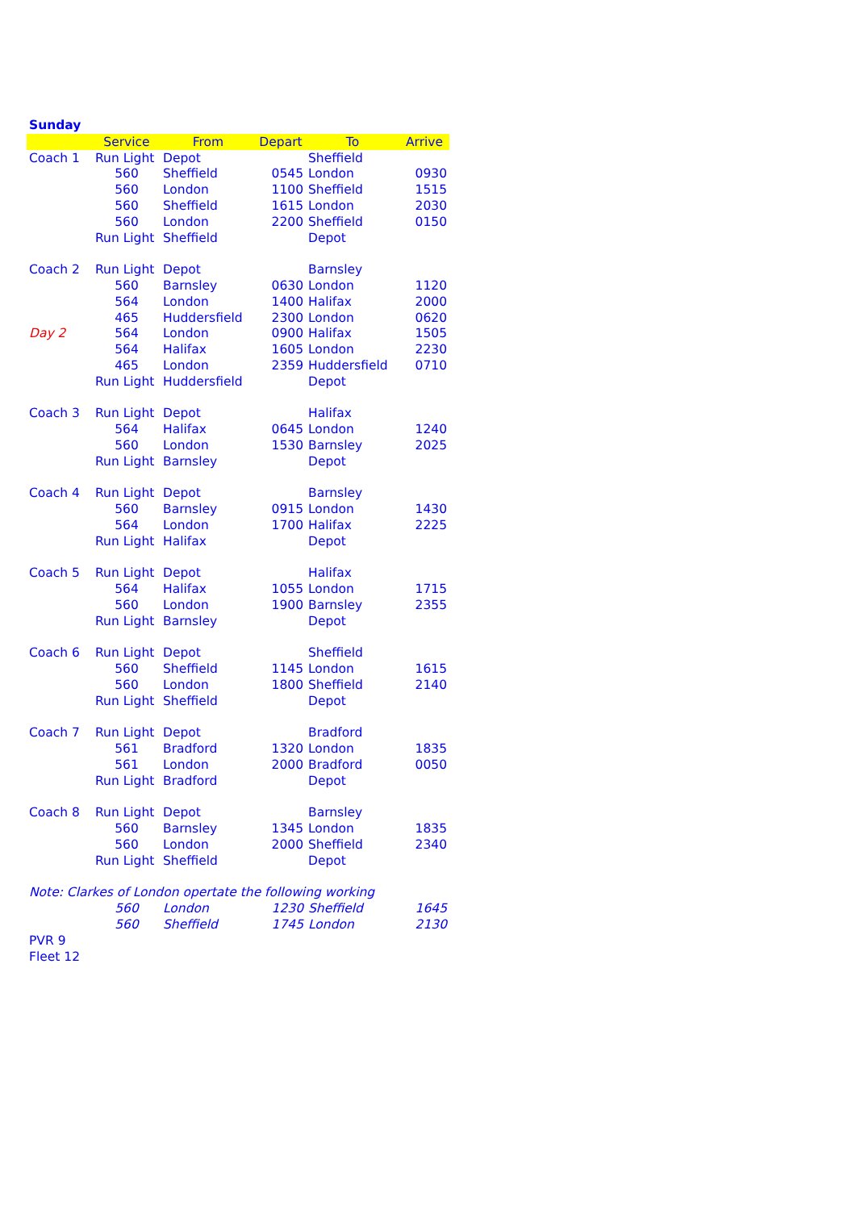Sunday
| | Service | From | Depart | To | Arrive |
| --- | --- | --- | --- | --- | --- |
| Coach 1 | Run Light | Depot | | Sheffield | |
| | 560 | Sheffield | 0545 | London | 0930 |
| | 560 | London | 1100 | Sheffield | 1515 |
| | 560 | Sheffield | 1615 | London | 2030 |
| | 560 | London | 2200 | Sheffield | 0150 |
| | Run Light | Sheffield | | Depot | |
| Coach 2 | Run Light | Depot | | Barnsley | |
| | 560 | Barnsley | 0630 | London | 1120 |
| | 564 | London | 1400 | Halifax | 2000 |
| | 465 | Huddersfield | 2300 | London | 0620 |
| Day 2 | 564 | London | 0900 | Halifax | 1505 |
| | 564 | Halifax | 1605 | London | 2230 |
| | 465 | London | 2359 | Huddersfield | 0710 |
| | Run Light | Huddersfield | | Depot | |
| Coach 3 | Run Light | Depot | | Halifax | |
| | 564 | Halifax | 0645 | London | 1240 |
| | 560 | London | 1530 | Barnsley | 2025 |
| | Run Light | Barnsley | | Depot | |
| Coach 4 | Run Light | Depot | | Barnsley | |
| | 560 | Barnsley | 0915 | London | 1430 |
| | 564 | London | 1700 | Halifax | 2225 |
| | Run Light | Halifax | | Depot | |
| Coach 5 | Run Light | Depot | | Halifax | |
| | 564 | Halifax | 1055 | London | 1715 |
| | 560 | London | 1900 | Barnsley | 2355 |
| | Run Light | Barnsley | | Depot | |
| Coach 6 | Run Light | Depot | | Sheffield | |
| | 560 | Sheffield | 1145 | London | 1615 |
| | 560 | London | 1800 | Sheffield | 2140 |
| | Run Light | Sheffield | | Depot | |
| Coach 7 | Run Light | Depot | | Bradford | |
| | 561 | Bradford | 1320 | London | 1835 |
| | 561 | London | 2000 | Bradford | 0050 |
| | Run Light | Bradford | | Depot | |
| Coach 8 | Run Light | Depot | | Barnsley | |
| | 560 | Barnsley | 1345 | London | 1835 |
| | 560 | London | 2000 | Sheffield | 2340 |
| | Run Light | Sheffield | | Depot | |
| Note: Clarkes of London opertate the following working | | | | | |
| | 560 | London | 1230 | Sheffield | 1645 |
| | 560 | Sheffield | 1745 | London | 2130 |
| PVR 9 | | | | | |
| Fleet 12 | | | | | |